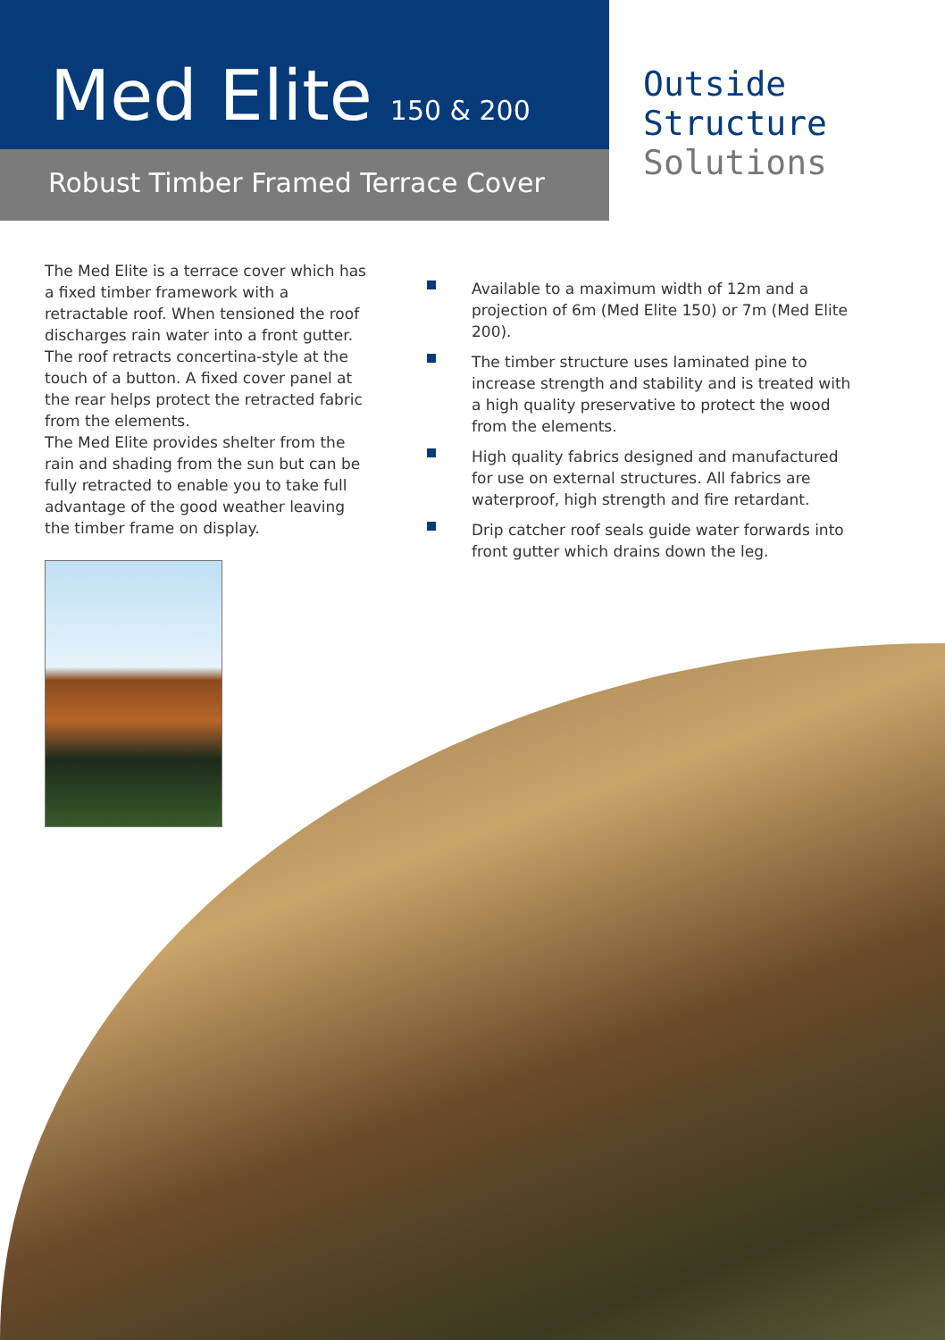Med Elite 150 & 200
Robust Timber Framed Terrace Cover
Outside
Structure
Solutions
The Med Elite is a terrace cover which has a fixed timber framework with a retractable roof. When tensioned the roof discharges rain water into a front gutter. The roof retracts concertina-style at the touch of a button. A fixed cover panel at the rear helps protect the retracted fabric from the elements.
The Med Elite provides shelter from the rain and shading from the sun but can be fully retracted to enable you to take full advantage of the good weather leaving the timber frame on display.
Available to a maximum width of 12m and a projection of 6m (Med Elite 150) or 7m (Med Elite 200).
The timber structure uses laminated pine to increase strength and stability and is treated with a high quality preservative to protect the wood from the elements.
High quality fabrics designed and manufactured for use on external structures. All fabrics are waterproof, high strength and fire retardant.
Drip catcher roof seals guide water forwards into front gutter which drains down the leg.